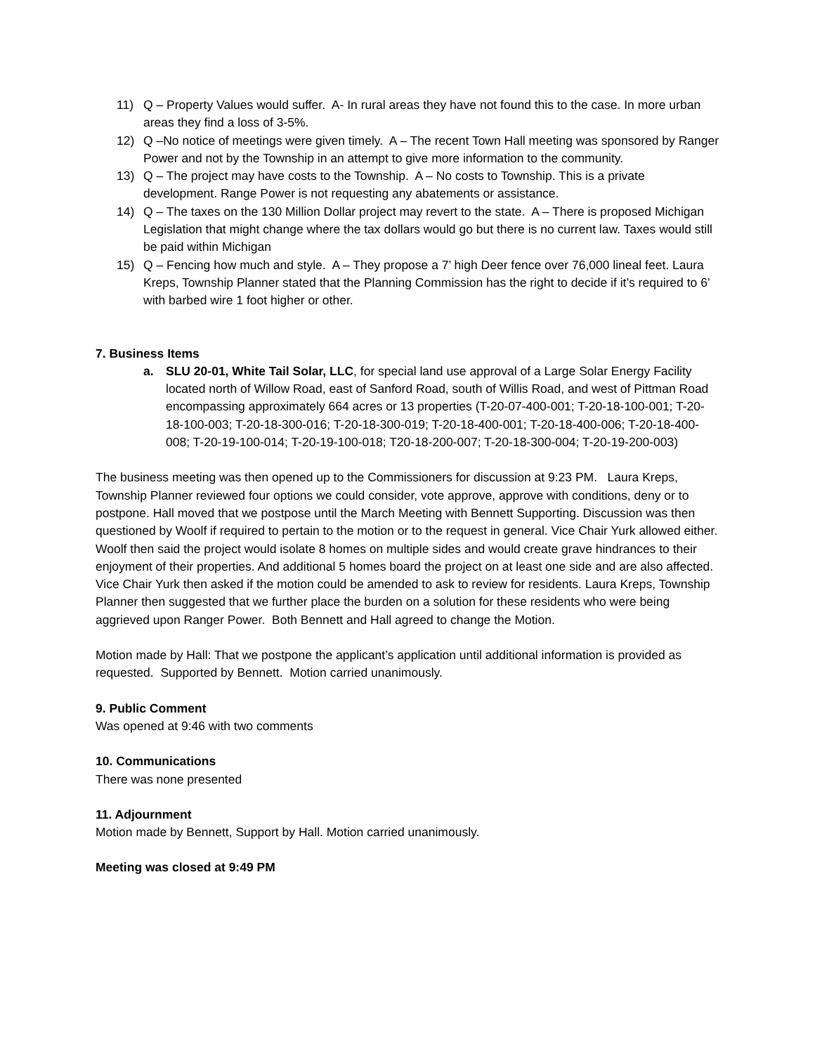11) Q – Property Values would suffer. A- In rural areas they have not found this to the case. In more urban areas they find a loss of 3-5%.
12) Q –No notice of meetings were given timely. A – The recent Town Hall meeting was sponsored by Ranger Power and not by the Township in an attempt to give more information to the community.
13) Q – The project may have costs to the Township. A – No costs to Township. This is a private development. Range Power is not requesting any abatements or assistance.
14) Q – The taxes on the 130 Million Dollar project may revert to the state. A – There is proposed Michigan Legislation that might change where the tax dollars would go but there is no current law. Taxes would still be paid within Michigan
15) Q – Fencing how much and style. A – They propose a 7’ high Deer fence over 76,000 lineal feet. Laura Kreps, Township Planner stated that the Planning Commission has the right to decide if it’s required to 6’ with barbed wire 1 foot higher or other.
7. Business Items
a. SLU 20-01, White Tail Solar, LLC, for special land use approval of a Large Solar Energy Facility located north of Willow Road, east of Sanford Road, south of Willis Road, and west of Pittman Road encompassing approximately 664 acres or 13 properties (T-20-07-400-001; T-20-18-100-001; T-20-18-100-003; T-20-18-300-016; T-20-18-300-019; T-20-18-400-001; T-20-18-400-006; T-20-18-400-008; T-20-19-100-014; T-20-19-100-018; T20-18-200-007; T-20-18-300-004; T-20-19-200-003)
The business meeting was then opened up to the Commissioners for discussion at 9:23 PM. Laura Kreps, Township Planner reviewed four options we could consider, vote approve, approve with conditions, deny or to postpone. Hall moved that we postpose until the March Meeting with Bennett Supporting. Discussion was then questioned by Woolf if required to pertain to the motion or to the request in general. Vice Chair Yurk allowed either. Woolf then said the project would isolate 8 homes on multiple sides and would create grave hindrances to their enjoyment of their properties. And additional 5 homes board the project on at least one side and are also affected. Vice Chair Yurk then asked if the motion could be amended to ask to review for residents. Laura Kreps, Township Planner then suggested that we further place the burden on a solution for these residents who were being aggrieved upon Ranger Power. Both Bennett and Hall agreed to change the Motion.
Motion made by Hall: That we postpone the applicant’s application until additional information is provided as requested. Supported by Bennett. Motion carried unanimously.
9. Public Comment
Was opened at 9:46 with two comments
10. Communications
There was none presented
11. Adjournment
Motion made by Bennett, Support by Hall. Motion carried unanimously.
Meeting was closed at 9:49 PM